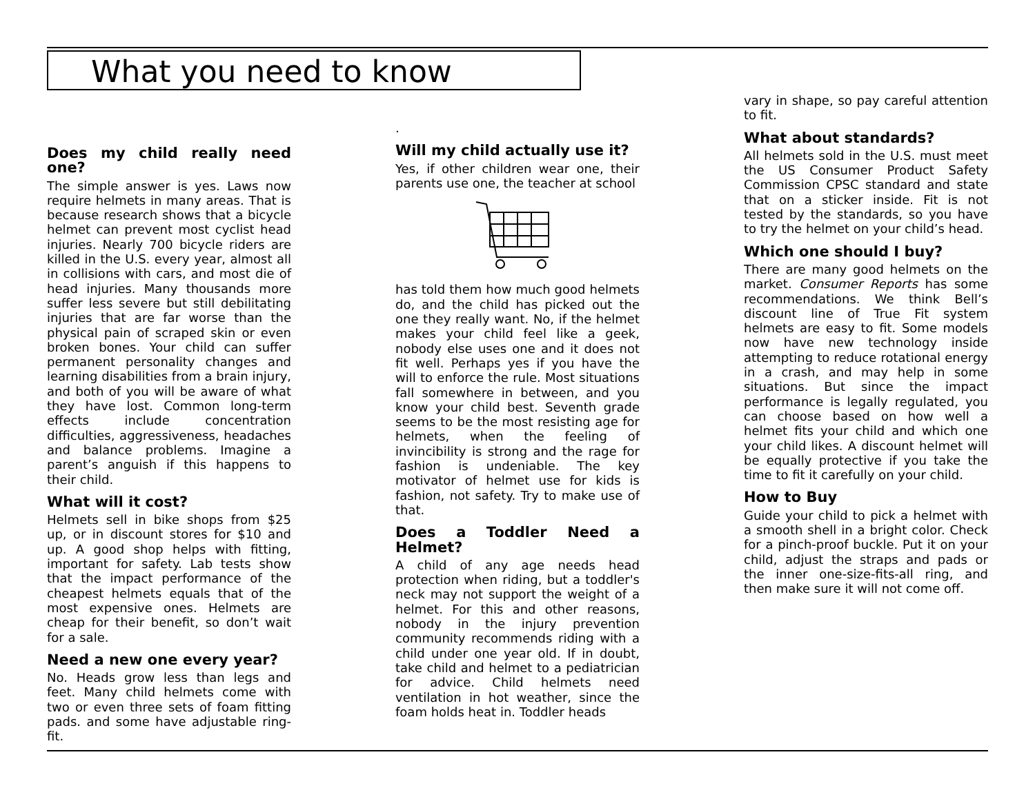What you need to know
Does my child really need one?
The simple answer is yes. Laws now require helmets in many areas. That is because research shows that a bicycle helmet can prevent most cyclist head injuries. Nearly 700 bicycle riders are killed in the U.S. every year, almost all in collisions with cars, and most die of head injuries. Many thousands more suffer less severe but still debilitating injuries that are far worse than the physical pain of scraped skin or even broken bones. Your child can suffer permanent personality changes and learning disabilities from a brain injury, and both of you will be aware of what they have lost. Common long-term effects include concentration difficulties, aggressiveness, headaches and balance problems. Imagine a parent’s anguish if this happens to their child.
What will it cost?
Helmets sell in bike shops from $25 up, or in discount stores for $10 and up. A good shop helps with fitting, important for safety. Lab tests show that the impact performance of the cheapest helmets equals that of the most expensive ones. Helmets are cheap for their benefit, so don’t wait for a sale.
Need a new one every year?
No. Heads grow less than legs and feet. Many child helmets come with two or even three sets of foam fitting pads. and some have adjustable ring-fit.
.
Will my child actually use it?
Yes, if other children wear one, their parents use one, the teacher at school
has told them how much good helmets do, and the child has picked out the one they really want. No, if the helmet makes your child feel like a geek, nobody else uses one and it does not fit well. Perhaps yes if you have the will to enforce the rule. Most situations fall somewhere in between, and you know your child best. Seventh grade seems to be the most resisting age for helmets, when the feeling of invincibility is strong and the rage for fashion is undeniable. The key motivator of helmet use for kids is fashion, not safety. Try to make use of that.
Does a Toddler Need a Helmet?
A child of any age needs head protection when riding, but a toddler's neck may not support the weight of a helmet. For this and other reasons, nobody in the injury prevention community recommends riding with a child under one year old. If in doubt, take child and helmet to a pediatrician for advice. Child helmets need ventilation in hot weather, since the foam holds heat in. Toddler heads
vary in shape, so pay careful attention to fit.
What about standards?
All helmets sold in the U.S. must meet the US Consumer Product Safety Commission CPSC standard and state that on a sticker inside. Fit is not tested by the standards, so you have to try the helmet on your child’s head.
Which one should I buy?
There are many good helmets on the market. Consumer Reports has some recommendations. We think Bell’s discount line of True Fit system helmets are easy to fit. Some models now have new technology inside attempting to reduce rotational energy in a crash, and may help in some situations. But since the impact performance is legally regulated, you can choose based on how well a helmet fits your child and which one your child likes. A discount helmet will be equally protective if you take the time to fit it carefully on your child.
How to Buy
Guide your child to pick a helmet with a smooth shell in a bright color. Check for a pinch-proof buckle. Put it on your child, adjust the straps and pads or the inner one-size-fits-all ring, and then make sure it will not come off.